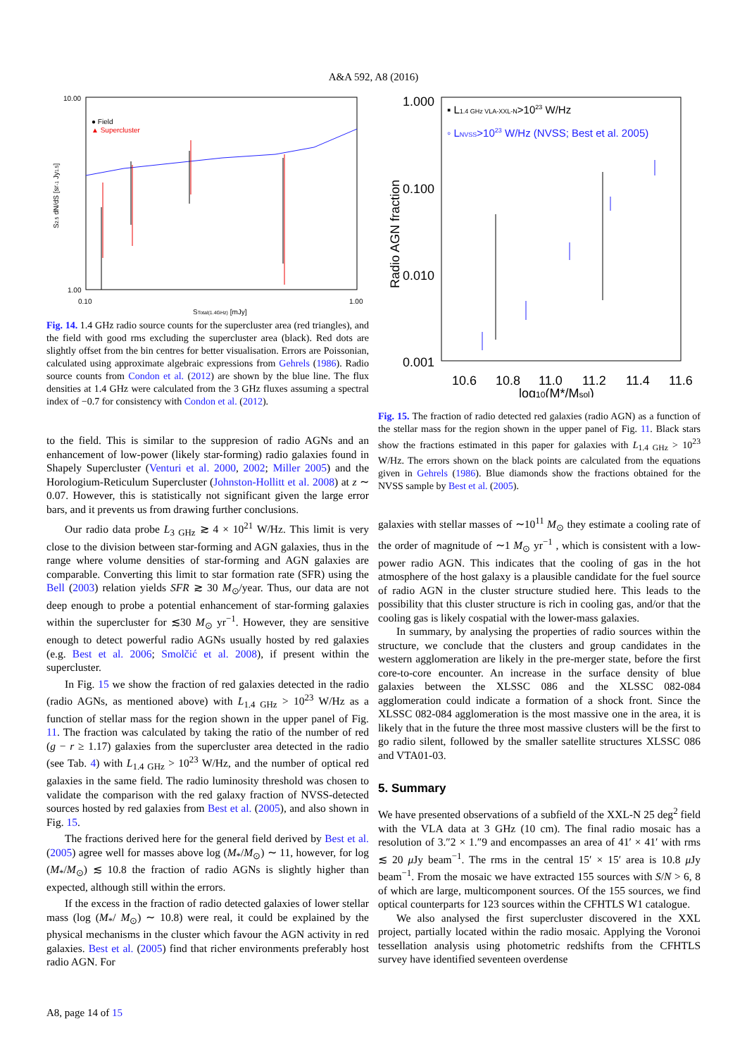A&A 592, A8 (2016)
10.00
1.00
0.10
1.00
STotal(1.4GHz) [mJy]
S2.5 dN/dS [sr-1 Jy1.5]
● Field
▲ Supercluster
Fig. 14. 1.4 GHz radio source counts for the supercluster area (red triangles), and the field with good rms excluding the supercluster area (black). Red dots are slightly offset from the bin centres for better visualisation. Errors are Poissonian, calculated using approximate algebraic expressions from Gehrels (1986). Radio source counts from Condon et al. (2012) are shown by the blue line. The flux densities at 1.4 GHz were calculated from the 3 GHz fluxes assuming a spectral index of −0.7 for consistency with Condon et al. (2012).
to the field. This is similar to the suppresion of radio AGNs and an enhancement of low-power (likely star-forming) radio galaxies found in Shapely Supercluster (Venturi et al. 2000, 2002; Miller 2005) and the Horologium-Reticulum Supercluster (Johnston-Hollitt et al. 2008) at z ∼ 0.07. However, this is statistically not significant given the large error bars, and it prevents us from drawing further conclusions.
Our radio data probe L<sub>3 GHz</sub> ≳ 4 × 10<sup>21</sup> W/Hz. This limit is very close to the division between star-forming and AGN galaxies, thus in the range where volume densities of star-forming and AGN galaxies are comparable. Converting this limit to star formation rate (SFR) using the Bell (2003) relation yields SFR ≳ 30 M<sub>⊙</sub>/year. Thus, our data are not deep enough to probe a potential enhancement of star-forming galaxies within the supercluster for ≲30 M<sub>⊙</sub> yr<sup>−1</sup>. However, they are sensitive enough to detect powerful radio AGNs usually hosted by red galaxies (e.g. Best et al. 2006; Smolčić et al. 2008), if present within the supercluster.
In Fig. 15 we show the fraction of red galaxies detected in the radio (radio AGNs, as mentioned above) with L<sub>1.4 GHz</sub> > 10<sup>23</sup> W/Hz as a function of stellar mass for the region shown in the upper panel of Fig. 11. The fraction was calculated by taking the ratio of the number of red (g − r ≥ 1.17) galaxies from the supercluster area detected in the radio (see Tab. 4) with L<sub>1.4 GHz</sub> > 10<sup>23</sup> W/Hz, and the number of optical red galaxies in the same field. The radio luminosity threshold was chosen to validate the comparison with the red galaxy fraction of NVSS-detected sources hosted by red galaxies from Best et al. (2005), and also shown in Fig. 15.
The fractions derived here for the general field derived by Best et al. (2005) agree well for masses above log (M<sub>*</sub>/M<sub>⊙</sub>) ∼ 11, however, for log (M<sub>*</sub>/M<sub>⊙</sub>) ≲ 10.8 the fraction of radio AGNs is slightly higher than expected, although still within the errors.
If the excess in the fraction of radio detected galaxies of lower stellar mass (log (M<sub>*</sub>/ M<sub>⊙</sub>) ∼ 10.8) were real, it could be explained by the physical mechanisms in the cluster which favour the AGN activity in red galaxies. Best et al. (2005) find that richer environments preferably host radio AGN. For
1.000
0.100
0.010
0.001
10.6
10.8
11.0
11.2
11.4
11.6
log10(M*/Msol)
Radio AGN fraction
▪ L1.4 GHz VLA-XXL-N>1023 W/Hz
◦ LNVSS>1023 W/Hz (NVSS; Best et al. 2005)
Fig. 15. The fraction of radio detected red galaxies (radio AGN) as a function of the stellar mass for the region shown in the upper panel of Fig. 11. Black stars show the fractions estimated in this paper for galaxies with L<sub>1.4 GHz</sub> > 10<sup>23</sup> W/Hz. The errors shown on the black points are calculated from the equations given in Gehrels (1986). Blue diamonds show the fractions obtained for the NVSS sample by Best et al. (2005).
galaxies with stellar masses of ∼10<sup>11</sup> M<sub>⊙</sub> they estimate a cooling rate of the order of magnitude of ∼1 M<sub>⊙</sub> yr<sup>−1</sup> , which is consistent with a low-power radio AGN. This indicates that the cooling of gas in the hot atmosphere of the host galaxy is a plausible candidate for the fuel source of radio AGN in the cluster structure studied here. This leads to the possibility that this cluster structure is rich in cooling gas, and/or that the cooling gas is likely cospatial with the lower-mass galaxies.
In summary, by analysing the properties of radio sources within the structure, we conclude that the clusters and group candidates in the western agglomeration are likely in the pre-merger state, before the first core-to-core encounter. An increase in the surface density of blue galaxies between the XLSSC 086 and the XLSSC 082-084 agglomeration could indicate a formation of a shock front. Since the XLSSC 082-084 agglomeration is the most massive one in the area, it is likely that in the future the three most massive clusters will be the first to go radio silent, followed by the smaller satellite structures XLSSC 086 and VTA01-03.
5. Summary
We have presented observations of a subfield of the XXL-N 25 deg<sup>2</sup> field with the VLA data at 3 GHz (10 cm). The final radio mosaic has a resolution of 3.″2 × 1.″9 and encompasses an area of 41′ × 41′ with rms ≲ 20 μ Jy beam<sup>−1</sup>. The rms in the central 15′ × 15′ area is 10.8 μ Jy beam<sup>−1</sup>. From the mosaic we have extracted 155 sources with S/N > 6, 8 of which are large, multicomponent sources. Of the 155 sources, we find optical counterparts for 123 sources within the CFHTLS W1 catalogue.
We also analysed the first supercluster discovered in the XXL project, partially located within the radio mosaic. Applying the Voronoi tessellation analysis using photometric redshifts from the CFHTLS survey have identified seventeen overdense
A8, page 14 of 15